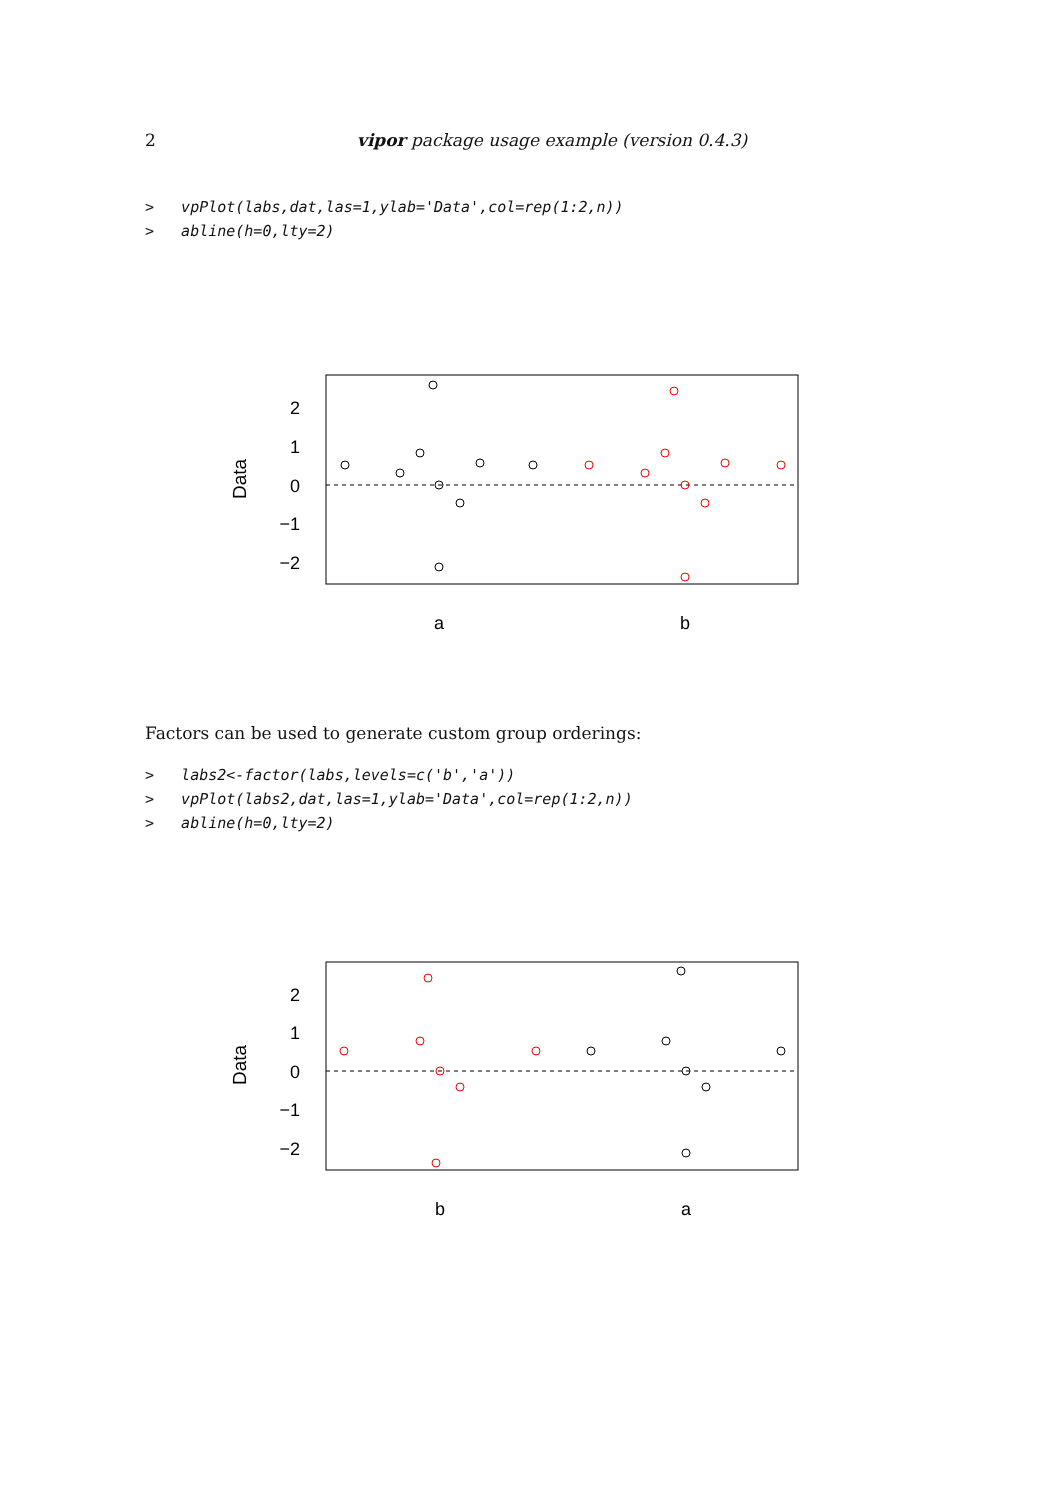2 vipor package usage example (version 0.4.3)
>   vpPlot(labs,dat,las=1,ylab='Data',col=rep(1:2,n))
>   abline(h=0,lty=2)
2
1
0
−1
−2
Data
a
b
Factors can be used to generate custom group orderings:
>   labs2<-factor(labs,levels=c('b','a'))
>   vpPlot(labs2,dat,las=1,ylab='Data',col=rep(1:2,n))
>   abline(h=0,lty=2)
2
1
0
−1
−2
Data
b
a